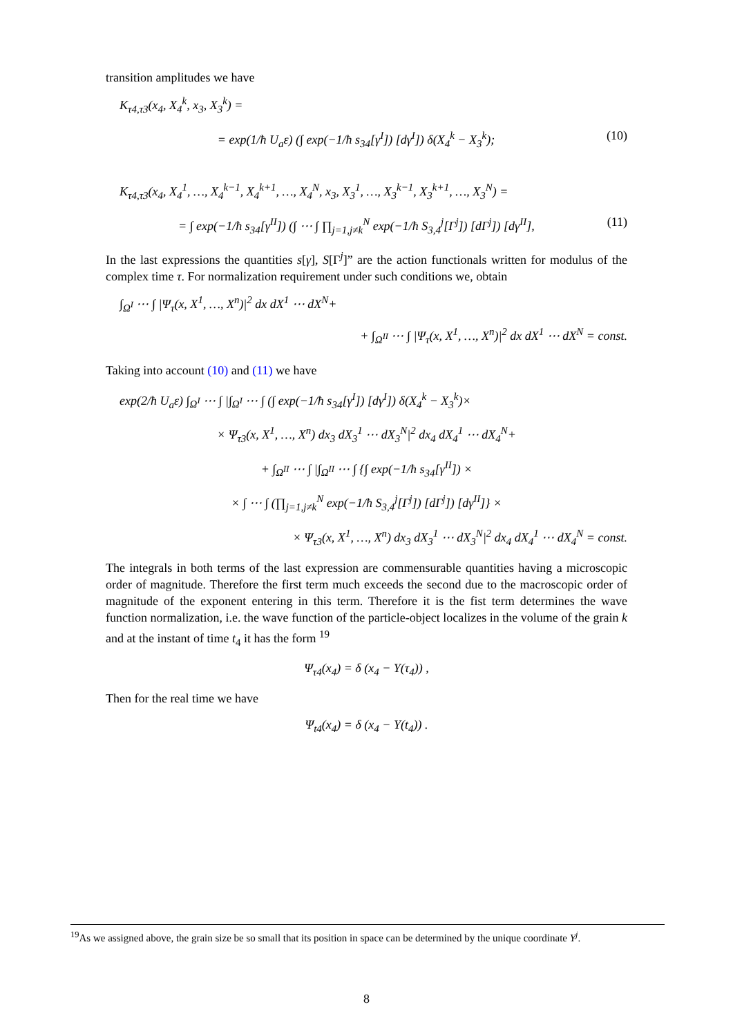transition amplitudes we have
K<sub>τ4,τ3</sub>(x<sub>4</sub>, X<sub>4</sub><sup>k</sup>, x<sub>3</sub>, X<sub>3</sub><sup>k</sup>) =
= exp(1/ħ U<sub>a</sub>ε) (∫ exp(−1/ħ s<sub>34</sub>[γ<sup>I</sup>]) [dγ<sup>I</sup>]) δ(X<sub>4</sub><sup>k</sup> − X<sub>3</sub><sup>k</sup>); (10)
K<sub>τ4,τ3</sub>(x<sub>4</sub>, X<sub>4</sub><sup>1</sup>, …, X<sub>4</sub><sup>k−1</sup>, X<sub>4</sub><sup>k+1</sup>, …, X<sub>4</sub><sup>N</sup>, x<sub>3</sub>, X<sub>3</sub><sup>1</sup>, …, X<sub>3</sub><sup>k−1</sup>, X<sub>3</sub><sup>k+1</sup>, …, X<sub>3</sub><sup>N</sup>) =
= ∫ exp(−1/ħ s<sub>34</sub>[γ<sup>II</sup>]) (∫ ⋯ ∫ ∏<sub>j=1,j≠k</sub><sup>N</sup> exp(−1/ħ S<sub>3,4</sub><sup>j</sup>[Γ<sup>j</sup>]) [dΓ<sup>j</sup>]) [dγ<sup>II</sup>], (11)
In the last expressions the quantities s[γ], S[Γ<sup>j</sup>]” are the action functionals written for modulus of the complex time τ. For normalization requirement under such conditions we, obtain
∫<sub>Ω<sup>I</sup></sub> ⋯ ∫ |Ψ<sub>τ</sub>(x, X<sup>1</sup>, …, X<sup>n</sup>)|<sup>2</sup> dx dX<sup>1</sup> ⋯ dX<sup>N</sup>+
+ ∫<sub>Ω<sup>II</sup></sub> ⋯ ∫ |Ψ<sub>τ</sub>(x, X<sup>1</sup>, …, X<sup>n</sup>)|<sup>2</sup> dx dX<sup>1</sup> ⋯ dX<sup>N</sup> = const.
Taking into account (10) and (11) we have
exp(2/ħ U<sub>a</sub>ε) ∫<sub>Ω<sup>I</sup></sub> ⋯ ∫ |∫<sub>Ω<sup>I</sup></sub> ⋯ ∫ (∫ exp(−1/ħ s<sub>34</sub>[γ<sup>I</sup>]) [dγ<sup>I</sup>]) δ(X<sub>4</sub><sup>k</sup> − X<sub>3</sub><sup>k</sup>)×
× Ψ<sub>τ3</sub>(x, X<sup>1</sup>, …, X<sup>n</sup>) dx<sub>3</sub> dX<sub>3</sub><sup>1</sup> ⋯ dX<sub>3</sub><sup>N</sup>|<sup>2</sup> dx<sub>4</sub> dX<sub>4</sub><sup>1</sup> ⋯ dX<sub>4</sub><sup>N</sup>+
+ ∫<sub>Ω<sup>II</sup></sub> ⋯ ∫ |∫<sub>Ω<sup>II</sup></sub> ⋯ ∫ {∫ exp(−1/ħ s<sub>34</sub>[γ<sup>II</sup>]) ×
× ∫ ⋯ ∫ (∏<sub>j=1,j≠k</sub><sup>N</sup> exp(−1/ħ S<sub>3,4</sub><sup>j</sup>[Γ<sup>j</sup>]) [dΓ<sup>j</sup>]) [dγ<sup>II</sup>]} ×
× Ψ<sub>τ3</sub>(x, X<sup>1</sup>, …, X<sup>n</sup>) dx<sub>3</sub> dX<sub>3</sub><sup>1</sup> ⋯ dX<sub>3</sub><sup>N</sup>|<sup>2</sup> dx<sub>4</sub> dX<sub>4</sub><sup>1</sup> ⋯ dX<sub>4</sub><sup>N</sup> = const.
The integrals in both terms of the last expression are commensurable quantities having a microscopic order of magnitude. Therefore the first term much exceeds the second due to the macroscopic order of magnitude of the exponent entering in this term. Therefore it is the fist term determines the wave function normalization, i.e. the wave function of the particle-object localizes in the volume of the grain k and at the instant of time t<sub>4</sub> it has the form <sup>19</sup>
Ψ<sub>τ4</sub>(x<sub>4</sub>) = δ (x<sub>4</sub> − Y(τ<sub>4</sub>)) ,
Then for the real time we have
Ψ<sub>t4</sub>(x<sub>4</sub>) = δ (x<sub>4</sub> − Y(t<sub>4</sub>)) .
<sup>19</sup> As we assigned above, the grain size be so small that its position in space can be determined by the unique coordinate Y<sup>j</sup>.
8